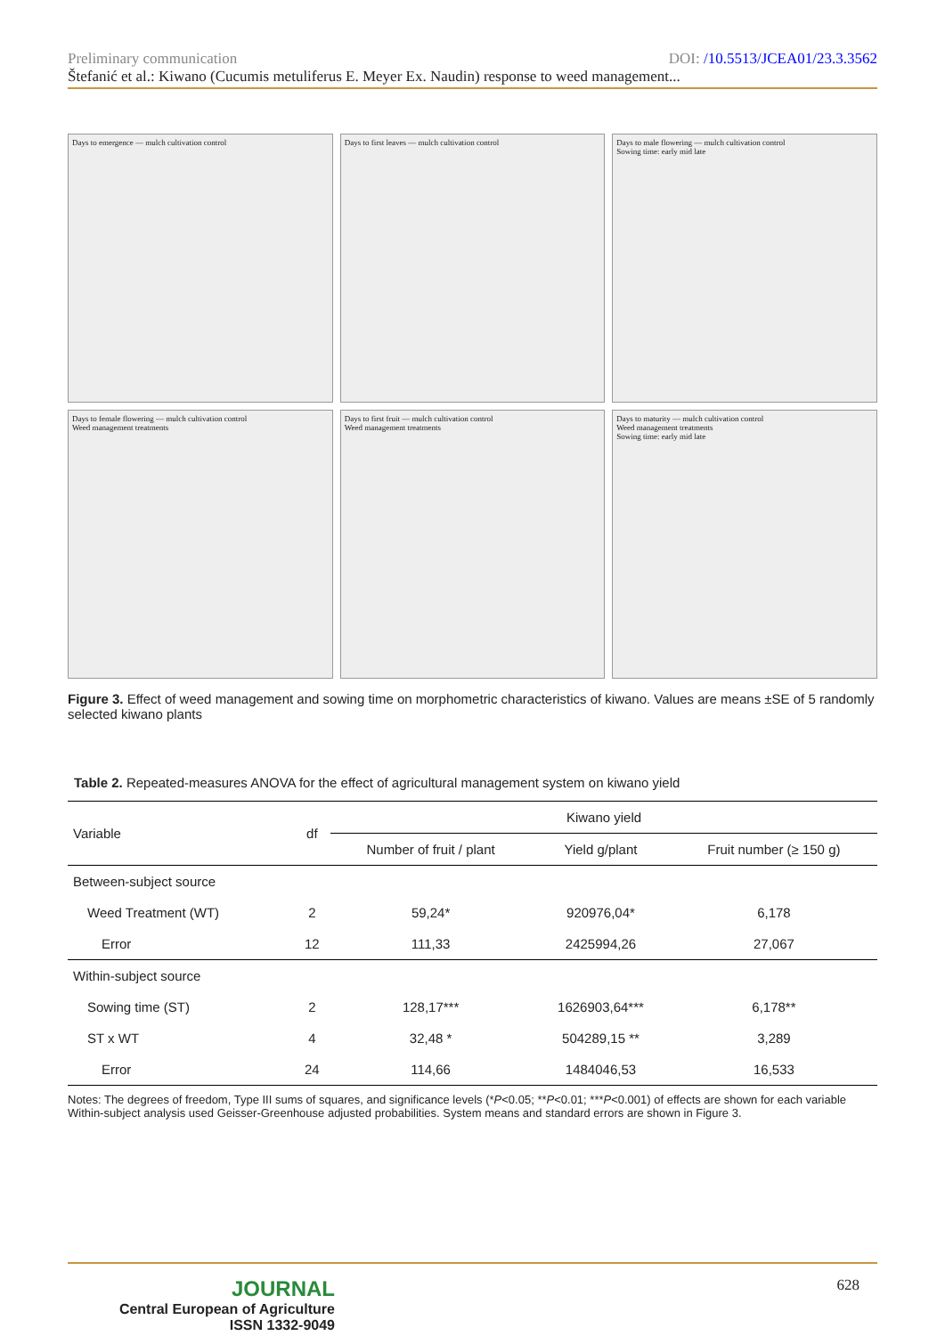DOI: /10.5513/JCEA01/23.3.3562 Preliminary communication
Štefanić et al.: Kiwano (Cucumis metuliferus E. Meyer Ex. Naudin) response to weed management...
Days to emergence — mulch cultivation control
Days to first leaves — mulch cultivation control
Days to male flowering — mulch cultivation control
Sowing time: early mid late
Days to female flowering — mulch cultivation control
Weed management treatments
Days to first fruit — mulch cultivation control
Weed management treatments
Days to maturity — mulch cultivation control
Weed management treatments
Sowing time: early mid late
Figure 3. Effect of weed management and sowing time on morphometric characteristics of kiwano. Values are means ±SE of 5 randomly selected kiwano plants
Table 2. Repeated-measures ANOVA for the effect of agricultural management system on kiwano yield
| Variable | df | Kiwano yield | | |
| --- | --- | --- | --- | --- |
| | | Number of fruit / plant | Yield g/plant | Fruit number (≥ 150 g) |
| Between-subject source | | | | |
| Weed Treatment (WT) | 2 | 59,24* | 920976,04* | 6,178 |
| Error | 12 | 111,33 | 2425994,26 | 27,067 |
| Within-subject source | | | | |
| Sowing time (ST) | 2 | 128,17*** | 1626903,64*** | 6,178** |
| ST x WT | 4 | 32,48 * | 504289,15 ** | 3,289 |
| Error | 24 | 114,66 | 1484046,53 | 16,533 |
Notes: The degrees of freedom, Type III sums of squares, and significance levels (*P<0.05; **P<0.01; ***P<0.001) of effects are shown for each variable Within-subject analysis used Geisser-Greenhouse adjusted probabilities. System means and standard errors are shown in Figure 3.
JOURNAL
Central European of Agriculture
ISSN 1332-9049
628